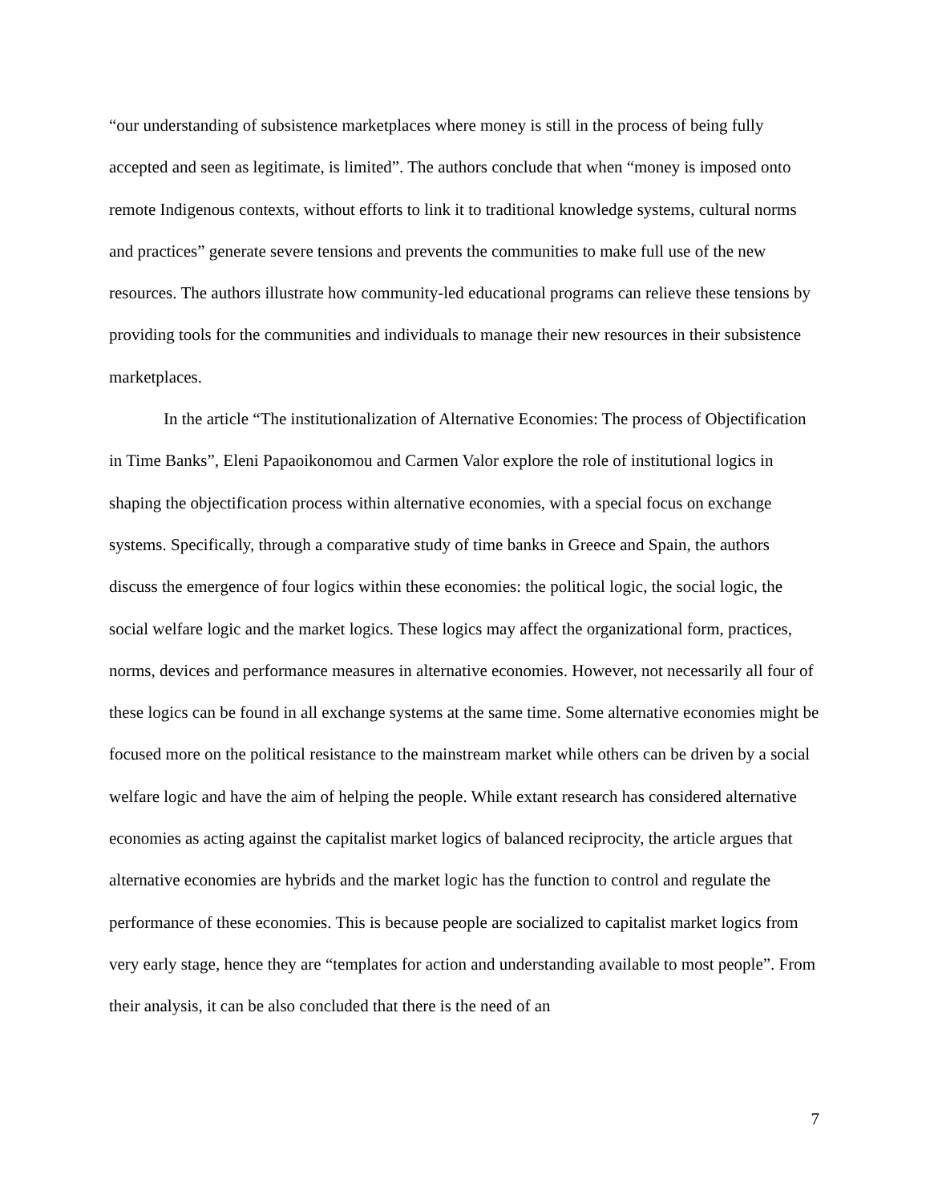“our understanding of subsistence marketplaces where money is still in the process of being fully accepted and seen as legitimate, is limited”. The authors conclude that when “money is imposed onto remote Indigenous contexts, without efforts to link it to traditional knowledge systems, cultural norms and practices” generate severe tensions and prevents the communities to make full use of the new resources. The authors illustrate how community-led educational programs can relieve these tensions by providing tools for the communities and individuals to manage their new resources in their subsistence marketplaces.
In the article “The institutionalization of Alternative Economies: The process of Objectification in Time Banks”, Eleni Papaoikonomou and Carmen Valor explore the role of institutional logics in shaping the objectification process within alternative economies, with a special focus on exchange systems. Specifically, through a comparative study of time banks in Greece and Spain, the authors discuss the emergence of four logics within these economies: the political logic, the social logic, the social welfare logic and the market logics. These logics may affect the organizational form, practices, norms, devices and performance measures in alternative economies. However, not necessarily all four of these logics can be found in all exchange systems at the same time. Some alternative economies might be focused more on the political resistance to the mainstream market while others can be driven by a social welfare logic and have the aim of helping the people. While extant research has considered alternative economies as acting against the capitalist market logics of balanced reciprocity, the article argues that alternative economies are hybrids and the market logic has the function to control and regulate the performance of these economies. This is because people are socialized to capitalist market logics from very early stage, hence they are “templates for action and understanding available to most people”. From their analysis, it can be also concluded that there is the need of an
7